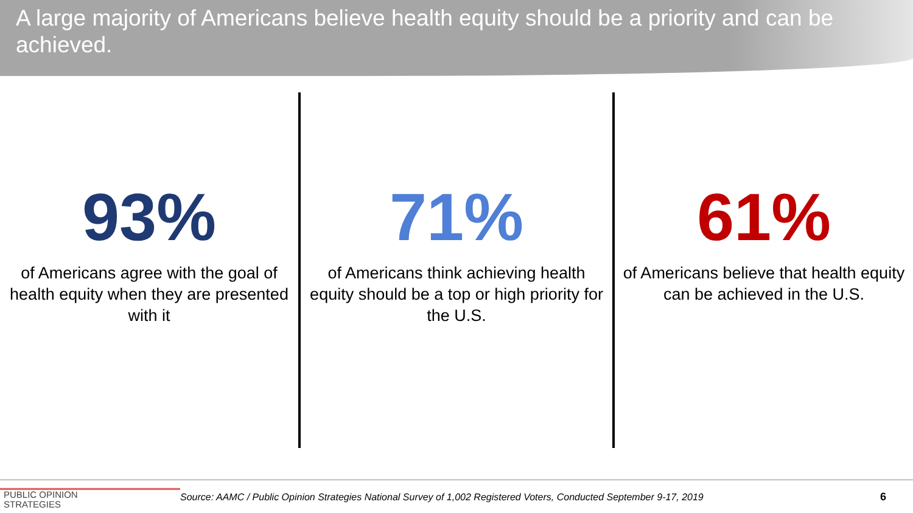A large majority of Americans believe health equity should be a priority and can be achieved.
93%
of Americans agree with the goal of health equity when they are presented with it
71%
of Americans think achieving health equity should be a top or high priority for the U.S.
61%
of Americans believe that health equity can be achieved in the U.S.
PUBLIC OPINION
STRATEGIES
Source: AAMC / Public Opinion Strategies National Survey of 1,002 Registered Voters, Conducted September 9-17, 2019 6